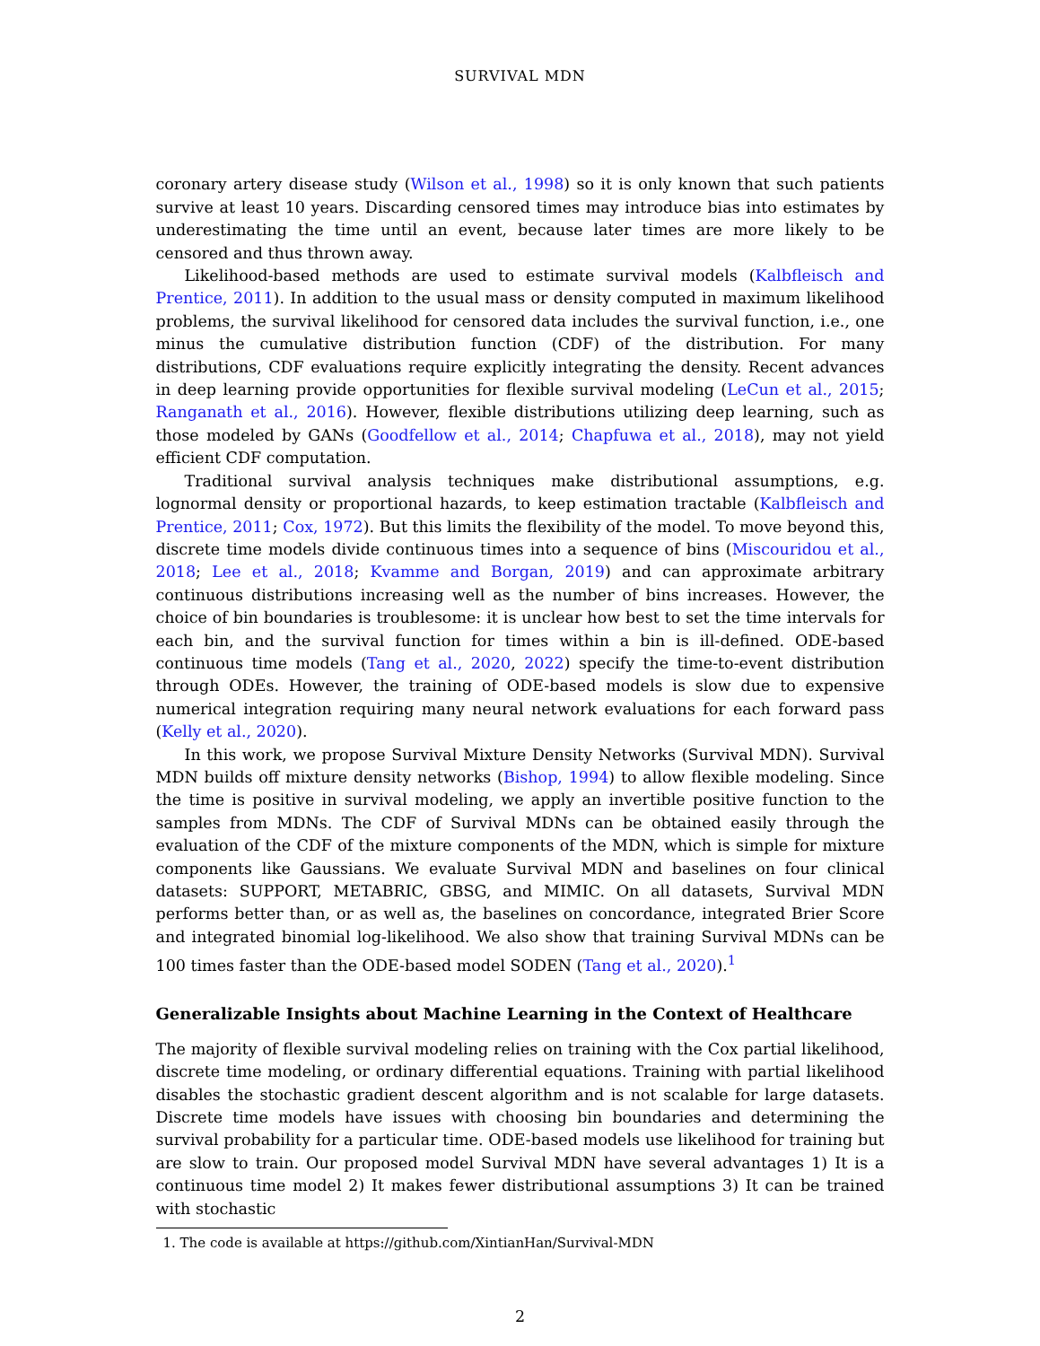SURVIVAL MDN
coronary artery disease study (Wilson et al., 1998) so it is only known that such patients survive at least 10 years. Discarding censored times may introduce bias into estimates by underestimating the time until an event, because later times are more likely to be censored and thus thrown away.
Likelihood-based methods are used to estimate survival models (Kalbfleisch and Prentice, 2011). In addition to the usual mass or density computed in maximum likelihood problems, the survival likelihood for censored data includes the survival function, i.e., one minus the cumulative distribution function (CDF) of the distribution. For many distributions, CDF evaluations require explicitly integrating the density. Recent advances in deep learning provide opportunities for flexible survival modeling (LeCun et al., 2015; Ranganath et al., 2016). However, flexible distributions utilizing deep learning, such as those modeled by GANs (Goodfellow et al., 2014; Chapfuwa et al., 2018), may not yield efficient CDF computation.
Traditional survival analysis techniques make distributional assumptions, e.g. lognormal density or proportional hazards, to keep estimation tractable (Kalbfleisch and Prentice, 2011; Cox, 1972). But this limits the flexibility of the model. To move beyond this, discrete time models divide continuous times into a sequence of bins (Miscouridou et al., 2018; Lee et al., 2018; Kvamme and Borgan, 2019) and can approximate arbitrary continuous distributions increasing well as the number of bins increases. However, the choice of bin boundaries is troublesome: it is unclear how best to set the time intervals for each bin, and the survival function for times within a bin is ill-defined. ODE-based continuous time models (Tang et al., 2020, 2022) specify the time-to-event distribution through ODEs. However, the training of ODE-based models is slow due to expensive numerical integration requiring many neural network evaluations for each forward pass (Kelly et al., 2020).
In this work, we propose Survival Mixture Density Networks (Survival MDN). Survival MDN builds off mixture density networks (Bishop, 1994) to allow flexible modeling. Since the time is positive in survival modeling, we apply an invertible positive function to the samples from MDNs. The CDF of Survival MDNs can be obtained easily through the evaluation of the CDF of the mixture components of the MDN, which is simple for mixture components like Gaussians. We evaluate Survival MDN and baselines on four clinical datasets: SUPPORT, METABRIC, GBSG, and MIMIC. On all datasets, Survival MDN performs better than, or as well as, the baselines on concordance, integrated Brier Score and integrated binomial log-likelihood. We also show that training Survival MDNs can be 100 times faster than the ODE-based model SODEN (Tang et al., 2020).<sup>1</sup>
Generalizable Insights about Machine Learning in the Context of Healthcare
The majority of flexible survival modeling relies on training with the Cox partial likelihood, discrete time modeling, or ordinary differential equations. Training with partial likelihood disables the stochastic gradient descent algorithm and is not scalable for large datasets. Discrete time models have issues with choosing bin boundaries and determining the survival probability for a particular time. ODE-based models use likelihood for training but are slow to train. Our proposed model Survival MDN have several advantages 1) It is a continuous time model 2) It makes fewer distributional assumptions 3) It can be trained with stochastic
1. The code is available at https://github.com/XintianHan/Survival-MDN
2